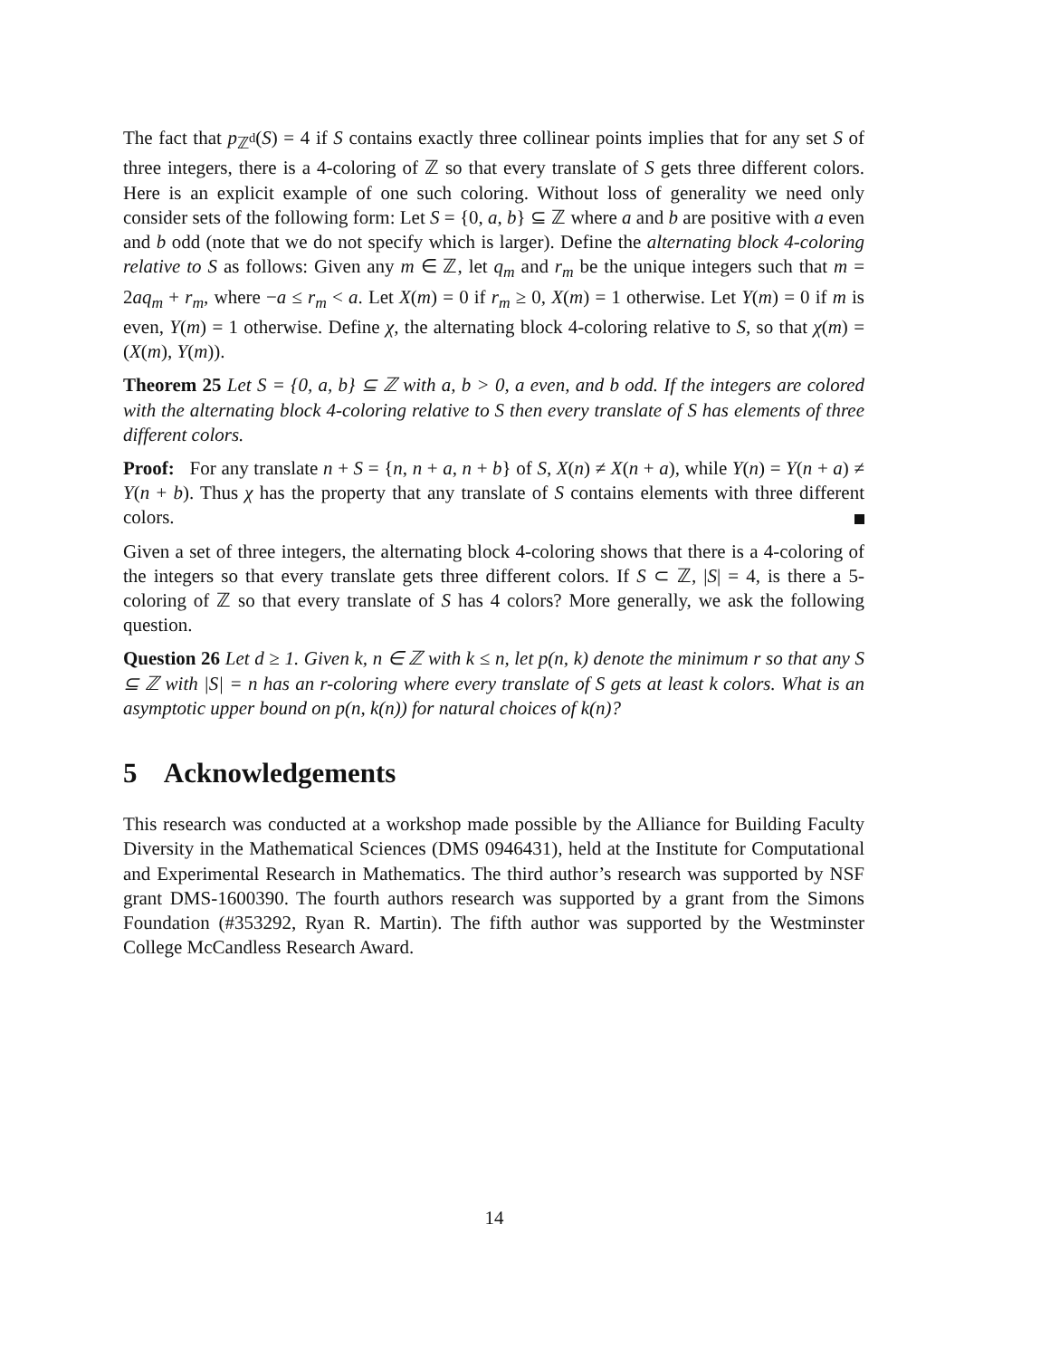The fact that p<sub>ℤ<sup>d</sup></sub>(S) = 4 if S contains exactly three collinear points implies that for any set S of three integers, there is a 4-coloring of ℤ so that every translate of S gets three different colors. Here is an explicit example of one such coloring. Without loss of generality we need only consider sets of the following form: Let S = {0, a, b} ⊆ ℤ where a and b are positive with a even and b odd (note that we do not specify which is larger). Define the alternating block 4-coloring relative to S as follows: Given any m ∈ ℤ, let q<sub>m</sub> and r<sub>m</sub> be the unique integers such that m = 2aq<sub>m</sub> + r<sub>m</sub>, where −a ≤ r<sub>m</sub> < a. Let X(m) = 0 if r<sub>m</sub> ≥ 0, X(m) = 1 otherwise. Let Y(m) = 0 if m is even, Y(m) = 1 otherwise. Define χ, the alternating block 4-coloring relative to S, so that χ(m) = (X(m), Y(m)).
Theorem 25 Let S = {0, a, b} ⊆ ℤ with a, b > 0, a even, and b odd. If the integers are colored with the alternating block 4-coloring relative to S then every translate of S has elements of three different colors.
Proof: For any translate n + S = {n, n + a, n + b} of S, X(n) ≠ X(n + a), while Y(n) = Y(n + a) ≠ Y(n + b). Thus χ has the property that any translate of S contains elements with three different colors.
Given a set of three integers, the alternating block 4-coloring shows that there is a 4-coloring of the integers so that every translate gets three different colors. If S ⊂ ℤ, |S| = 4, is there a 5-coloring of ℤ so that every translate of S has 4 colors? More generally, we ask the following question.
Question 26 Let d ≥ 1. Given k, n ∈ ℤ with k ≤ n, let p(n, k) denote the minimum r so that any S ⊆ ℤ with |S| = n has an r-coloring where every translate of S gets at least k colors. What is an asymptotic upper bound on p(n, k(n)) for natural choices of k(n)?
5 Acknowledgements
This research was conducted at a workshop made possible by the Alliance for Building Faculty Diversity in the Mathematical Sciences (DMS 0946431), held at the Institute for Computational and Experimental Research in Mathematics. The third author’s research was supported by NSF grant DMS-1600390. The fourth authors research was supported by a grant from the Simons Foundation (#353292, Ryan R. Martin). The fifth author was supported by the Westminster College McCandless Research Award.
14